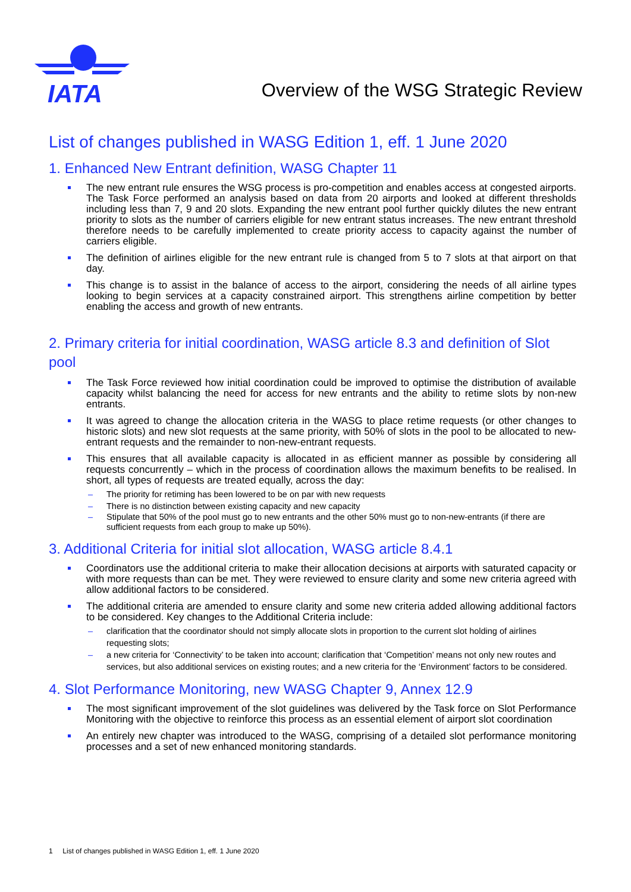IATA
Overview of the WSG Strategic Review
List of changes published in WASG Edition 1, eff. 1 June 2020
1. Enhanced New Entrant definition, WASG Chapter 11
The new entrant rule ensures the WSG process is pro-competition and enables access at congested airports. The Task Force performed an analysis based on data from 20 airports and looked at different thresholds including less than 7, 9 and 20 slots. Expanding the new entrant pool further quickly dilutes the new entrant priority to slots as the number of carriers eligible for new entrant status increases. The new entrant threshold therefore needs to be carefully implemented to create priority access to capacity against the number of carriers eligible.
The definition of airlines eligible for the new entrant rule is changed from 5 to 7 slots at that airport on that day.
This change is to assist in the balance of access to the airport, considering the needs of all airline types looking to begin services at a capacity constrained airport. This strengthens airline competition by better enabling the access and growth of new entrants.
2. Primary criteria for initial coordination, WASG article 8.3 and definition of Slot pool
The Task Force reviewed how initial coordination could be improved to optimise the distribution of available capacity whilst balancing the need for access for new entrants and the ability to retime slots by non-new entrants.
It was agreed to change the allocation criteria in the WASG to place retime requests (or other changes to historic slots) and new slot requests at the same priority, with 50% of slots in the pool to be allocated to new-entrant requests and the remainder to non-new-entrant requests.
This ensures that all available capacity is allocated in as efficient manner as possible by considering all requests concurrently – which in the process of coordination allows the maximum benefits to be realised. In short, all types of requests are treated equally, across the day:
– The priority for retiming has been lowered to be on par with new requests
– There is no distinction between existing capacity and new capacity
– Stipulate that 50% of the pool must go to new entrants and the other 50% must go to non-new-entrants (if there are sufficient requests from each group to make up 50%).
3. Additional Criteria for initial slot allocation, WASG article 8.4.1
Coordinators use the additional criteria to make their allocation decisions at airports with saturated capacity or with more requests than can be met. They were reviewed to ensure clarity and some new criteria agreed with allow additional factors to be considered.
The additional criteria are amended to ensure clarity and some new criteria added allowing additional factors to be considered. Key changes to the Additional Criteria include:
– clarification that the coordinator should not simply allocate slots in proportion to the current slot holding of airlines requesting slots;
– a new criteria for ‘Connectivity’ to be taken into account; clarification that ‘Competition’ means not only new routes and services, but also additional services on existing routes; and a new criteria for the ‘Environment’ factors to be considered.
4. Slot Performance Monitoring, new WASG Chapter 9, Annex 12.9
The most significant improvement of the slot guidelines was delivered by the Task force on Slot Performance Monitoring with the objective to reinforce this process as an essential element of airport slot coordination
An entirely new chapter was introduced to the WASG, comprising of a detailed slot performance monitoring processes and a set of new enhanced monitoring standards.
1 List of changes published in WASG Edition 1, eff. 1 June 2020